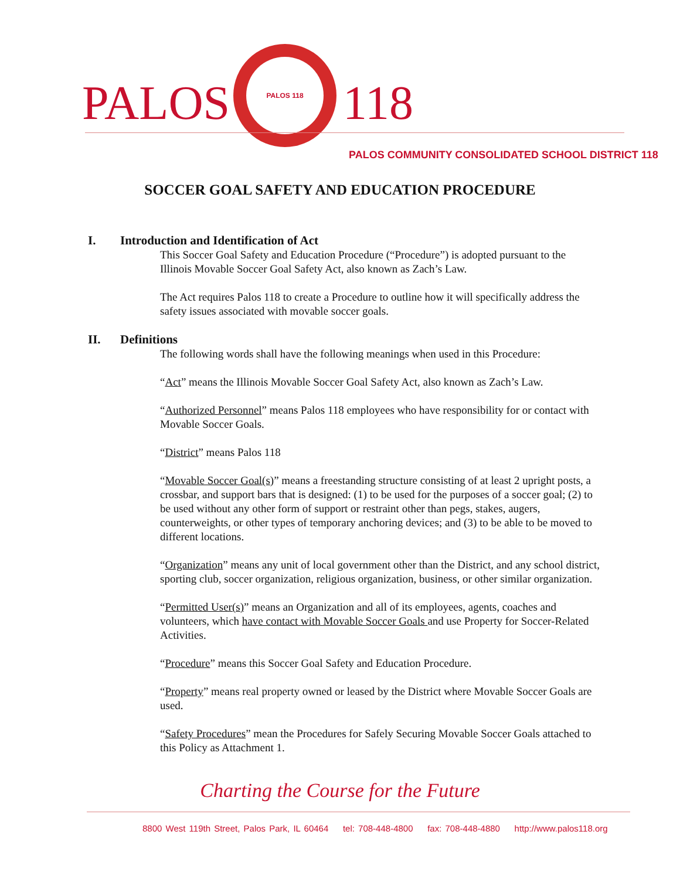PALOS
PALOS 118
118
PALOS COMMUNITY CONSOLIDATED SCHOOL DISTRICT 118
SOCCER GOAL SAFETY AND EDUCATION PROCEDURE
I. Introduction and Identification of Act
This Soccer Goal Safety and Education Procedure (“Procedure”) is adopted pursuant to the Illinois Movable Soccer Goal Safety Act, also known as Zach’s Law.
The Act requires Palos 118 to create a Procedure to outline how it will specifically address the safety issues associated with movable soccer goals.
II. Definitions
The following words shall have the following meanings when used in this Procedure:
“Act” means the Illinois Movable Soccer Goal Safety Act, also known as Zach’s Law.
“Authorized Personnel” means Palos 118 employees who have responsibility for or contact with Movable Soccer Goals.
“District” means Palos 118
“Movable Soccer Goal(s)” means a freestanding structure consisting of at least 2 upright posts, a crossbar, and support bars that is designed: (1) to be used for the purposes of a soccer goal; (2) to be used without any other form of support or restraint other than pegs, stakes, augers, counterweights, or other types of temporary anchoring devices; and (3) to be able to be moved to different locations.
“Organization” means any unit of local government other than the District, and any school district, sporting club, soccer organization, religious organization, business, or other similar organization.
“Permitted User(s)” means an Organization and all of its employees, agents, coaches and volunteers, which have contact with Movable Soccer Goals and use Property for Soccer-Related Activities.
“Procedure” means this Soccer Goal Safety and Education Procedure.
“Property” means real property owned or leased by the District where Movable Soccer Goals are used.
“Safety Procedures” mean the Procedures for Safely Securing Movable Soccer Goals attached to this Policy as Attachment 1.
Charting the Course for the Future
8800 West 119th Street, Palos Park, IL 60464 tel: 708-448-4800 fax: 708-448-4880 http://www.palos118.org